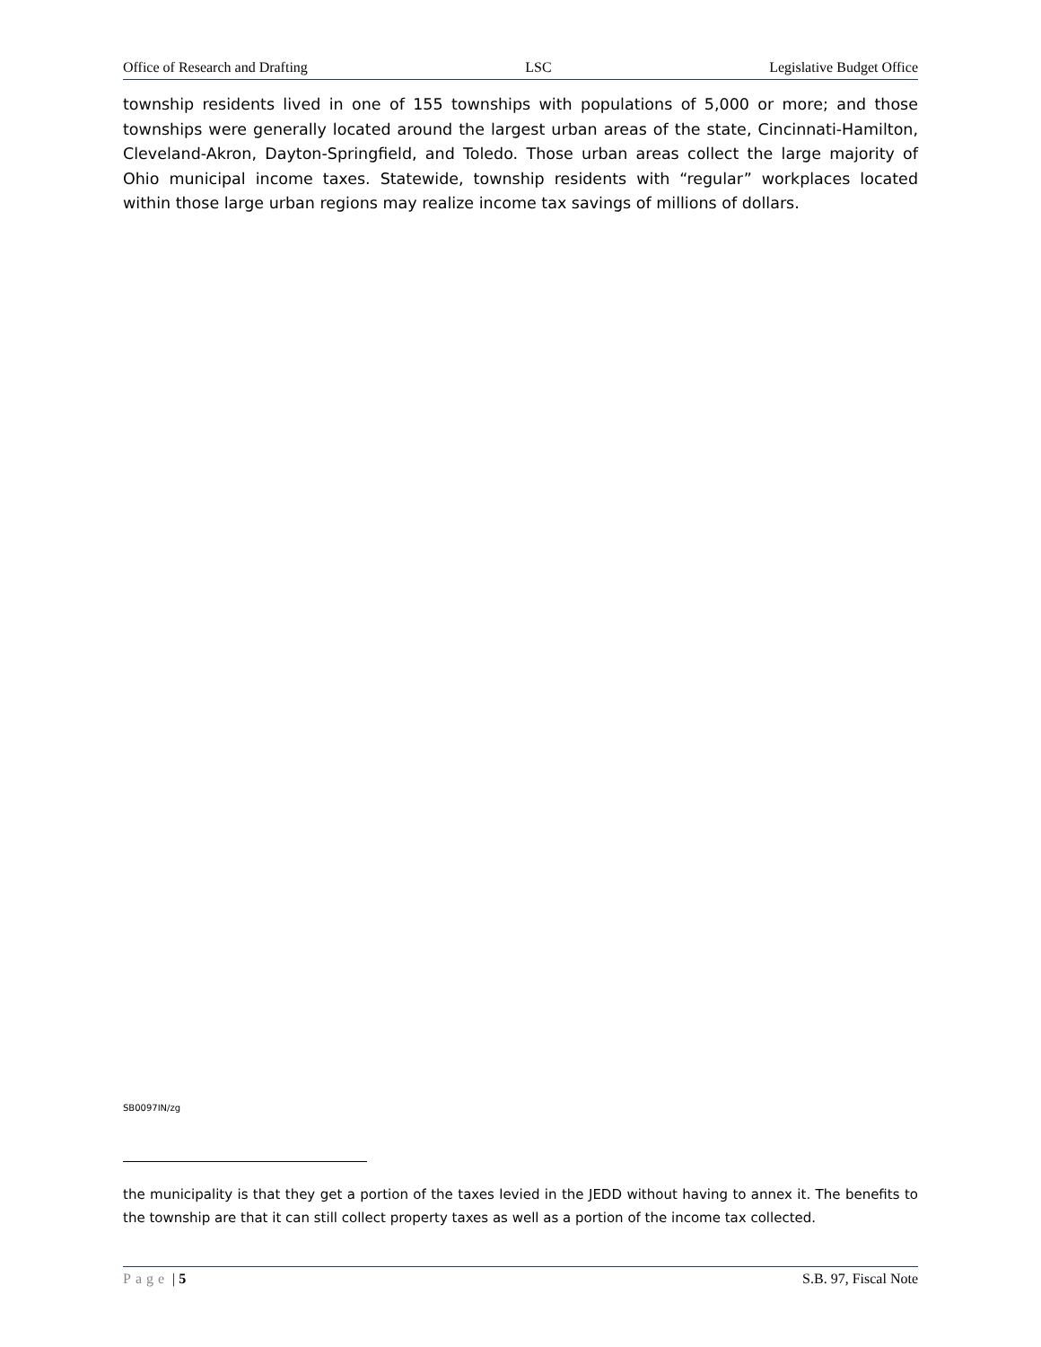Office of Research and Drafting LSC Legislative Budget Office
township residents lived in one of 155 townships with populations of 5,000 or more; and those townships were generally located around the largest urban areas of the state, Cincinnati-Hamilton, Cleveland-Akron, Dayton-Springfield, and Toledo. Those urban areas collect the large majority of Ohio municipal income taxes. Statewide, township residents with “regular” workplaces located within those large urban regions may realize income tax savings of millions of dollars.
SB0097IN/zg
the municipality is that they get a portion of the taxes levied in the JEDD without having to annex it. The benefits to the township are that it can still collect property taxes as well as a portion of the income tax collected.
Page | 5 S.B. 97, Fiscal Note